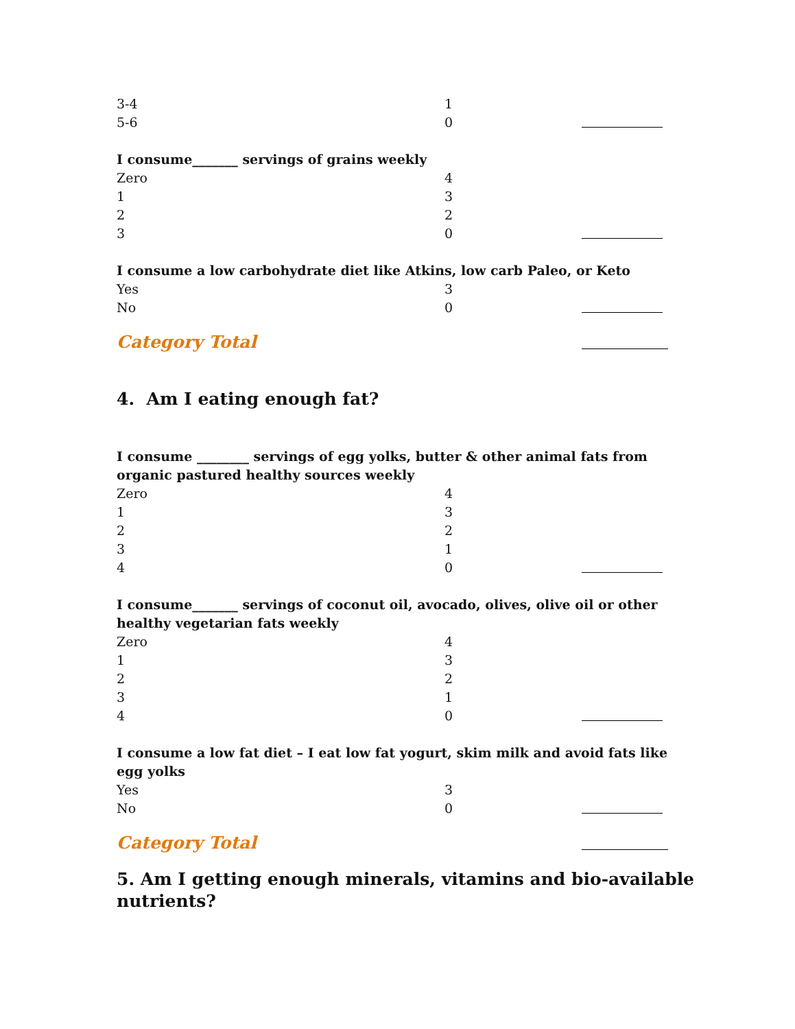3-4 1
5-6 0
I consume_______ servings of grains weekly
Zero 4
1 3
2 2
3 0
I consume a low carbohydrate diet like Atkins, low carb Paleo, or Keto
Yes 3
No 0
Category Total
4. Am I eating enough fat?
I consume ________ servings of egg yolks, butter & other animal fats from organic pastured healthy sources weekly
Zero 4
1 3
2 2
3 1
4 0
I consume_______ servings of coconut oil, avocado, olives, olive oil or other healthy vegetarian fats weekly
Zero 4
1 3
2 2
3 1
4 0
I consume a low fat diet – I eat low fat yogurt, skim milk and avoid fats like egg yolks
Yes 3
No 0
Category Total
5. Am I getting enough minerals, vitamins and bio-available nutrients?